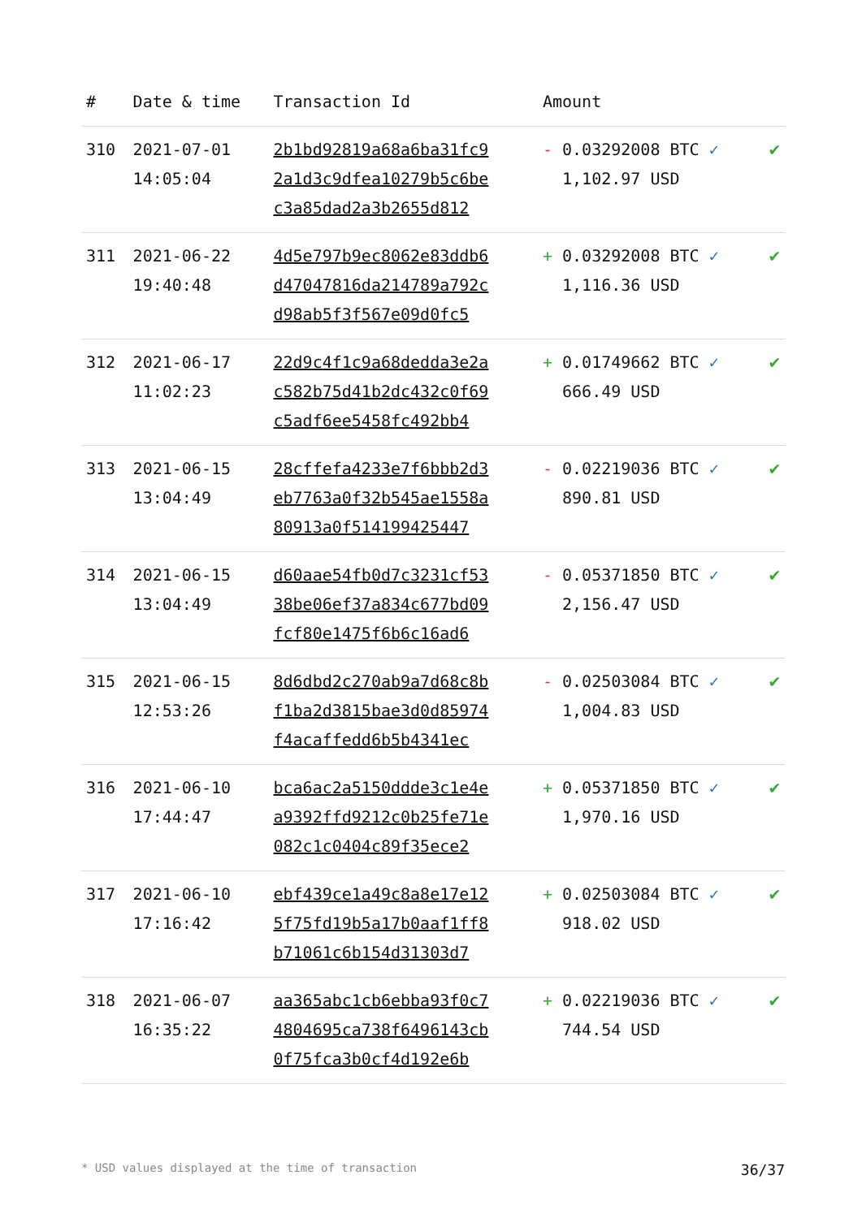| # | Date & time | Transaction Id | Amount | |
| --- | --- | --- | --- | --- |
| 310 | 2021-07-01 14:05:04 | 2b1bd92819a68a6ba31fc9 2a1d3c9dfea10279b5c6be c3a85dad2a3b2655d812 | - 0.03292008 BTC ✓ 1,102.97 USD | ✔ |
| 311 | 2021-06-22 19:40:48 | 4d5e797b9ec8062e83ddb6 d47047816da214789a792c d98ab5f3f567e09d0fc5 | + 0.03292008 BTC ✓ 1,116.36 USD | ✔ |
| 312 | 2021-06-17 11:02:23 | 22d9c4f1c9a68dedda3e2a c582b75d41b2dc432c0f69 c5adf6ee5458fc492bb4 | + 0.01749662 BTC ✓ 666.49 USD | ✔ |
| 313 | 2021-06-15 13:04:49 | 28cffefa4233e7f6bbb2d3 eb7763a0f32b545ae1558a 80913a0f514199425447 | - 0.02219036 BTC ✓ 890.81 USD | ✔ |
| 314 | 2021-06-15 13:04:49 | d60aae54fb0d7c3231cf53 38be06ef37a834c677bd09 fcf80e1475f6b6c16ad6 | - 0.05371850 BTC ✓ 2,156.47 USD | ✔ |
| 315 | 2021-06-15 12:53:26 | 8d6dbd2c270ab9a7d68c8b f1ba2d3815bae3d0d85974 f4acaffedd6b5b4341ec | - 0.02503084 BTC ✓ 1,004.83 USD | ✔ |
| 316 | 2021-06-10 17:44:47 | bca6ac2a5150ddde3c1e4e a9392ffd9212c0b25fe71e 082c1c0404c89f35ece2 | + 0.05371850 BTC ✓ 1,970.16 USD | ✔ |
| 317 | 2021-06-10 17:16:42 | ebf439ce1a49c8a8e17e12 5f75fd19b5a17b0aaf1ff8 b71061c6b154d31303d7 | + 0.02503084 BTC ✓ 918.02 USD | ✔ |
| 318 | 2021-06-07 16:35:22 | aa365abc1cb6ebba93f0c7 4804695ca738f6496143cb 0f75fca3b0cf4d192e6b | + 0.02219036 BTC ✓ 744.54 USD | ✔ |
* USD values displayed at the time of transaction 36/37